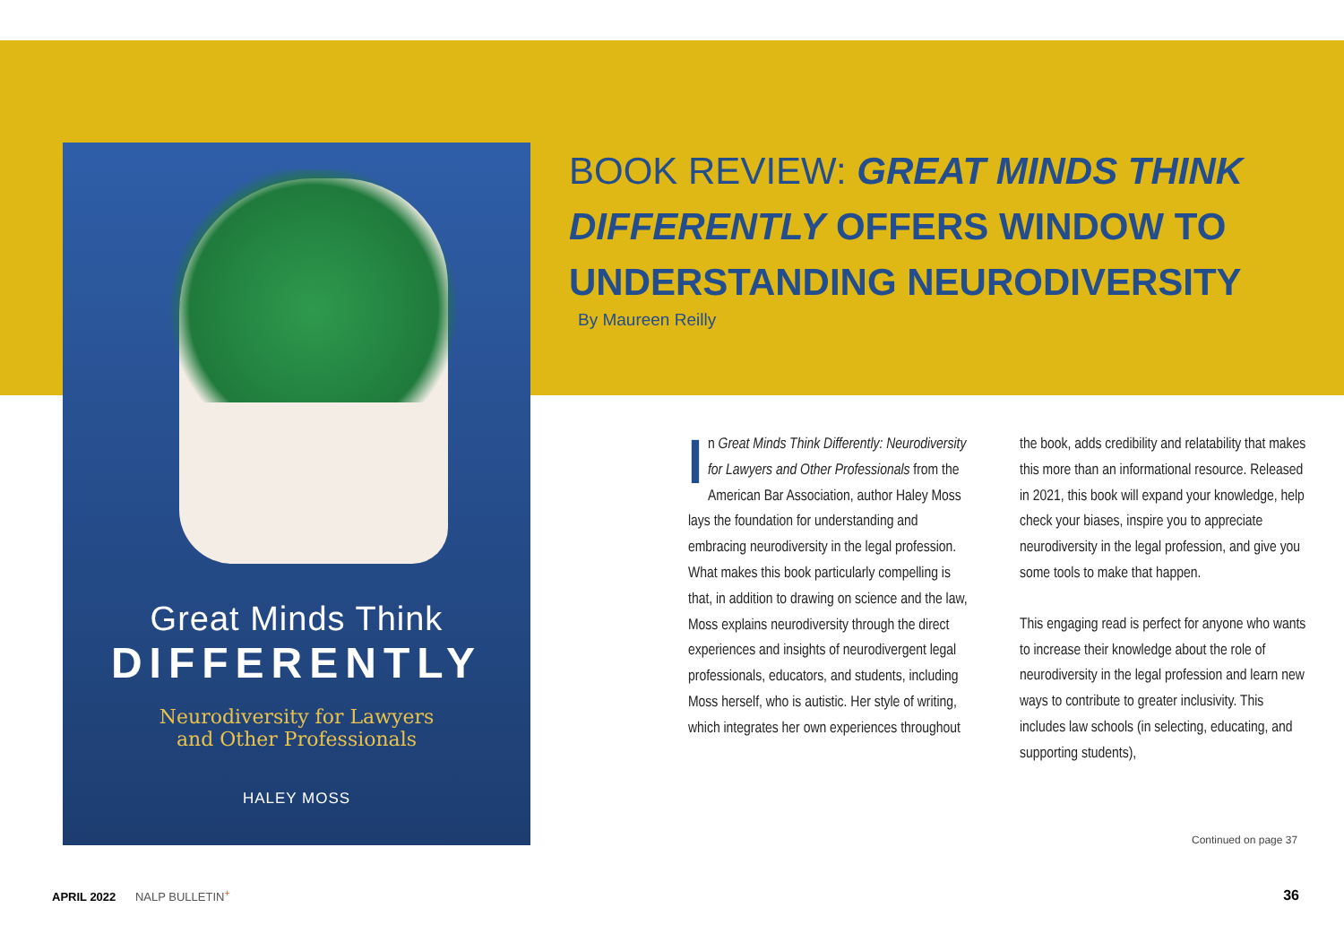Great Minds Think
DIFFERENTLY
Neurodiversity for Lawyers
and Other Professionals
HALEY MOSS
BOOK REVIEW: GREAT MINDS THINK DIFFERENTLY OFFERS WINDOW TO UNDERSTANDING NEURODIVERSITY
By Maureen Reilly
In Great Minds Think Differently: Neurodiversity for Lawyers and Other Professionals from the American Bar Association, author Haley Moss lays the foundation for understanding and embracing neurodiversity in the legal profession. What makes this book particularly compelling is that, in addition to drawing on science and the law, Moss explains neurodiversity through the direct experiences and insights of neurodivergent legal professionals, educators, and students, including Moss herself, who is autistic. Her style of writing, which integrates her own experiences throughout
the book, adds credibility and relatability that makes this more than an informational resource. Released in 2021, this book will expand your knowledge, help check your biases, inspire you to appreciate neurodiversity in the legal profession, and give you some tools to make that happen.
This engaging read is perfect for anyone who wants to increase their knowledge about the role of neurodiversity in the legal profession and learn new ways to contribute to greater inclusivity. This includes law schools (in selecting, educating, and supporting students),
Continued on page 37
APRIL 2022 NALP BULLETIN<sup>+</sup> 36